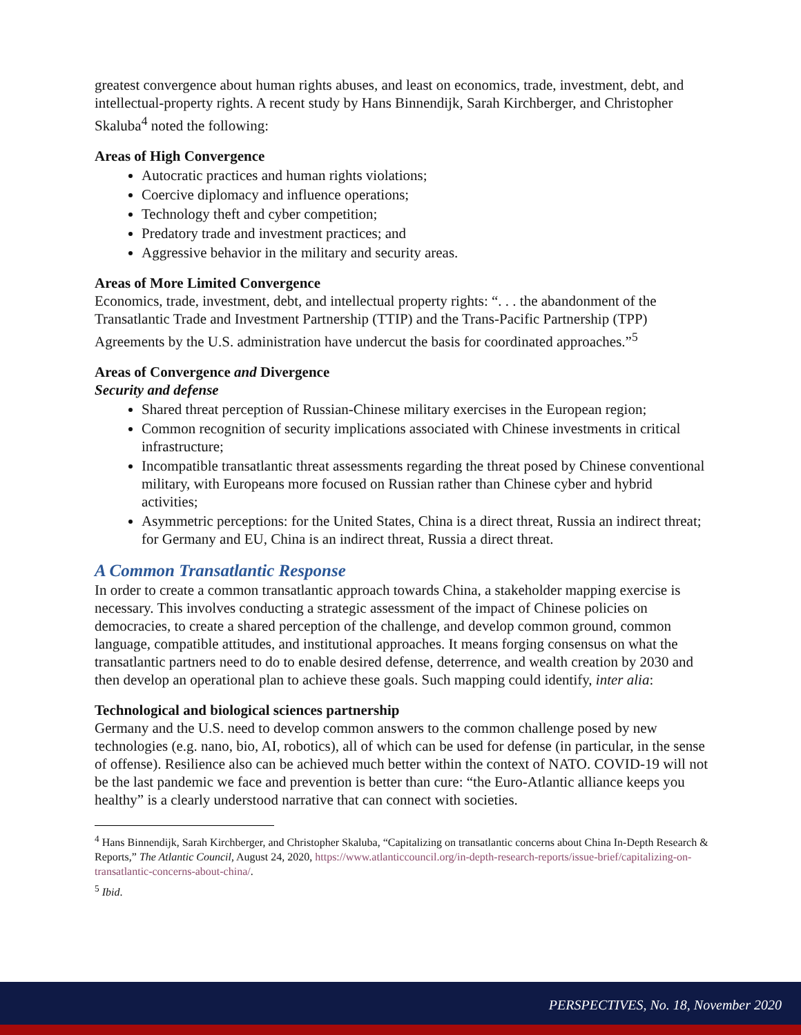greatest convergence about human rights abuses, and least on economics, trade, investment, debt, and intellectual-property rights. A recent study by Hans Binnendijk, Sarah Kirchberger, and Christopher Skaluba<sup>4</sup> noted the following:
Areas of High Convergence
Autocratic practices and human rights violations;
Coercive diplomacy and influence operations;
Technology theft and cyber competition;
Predatory trade and investment practices; and
Aggressive behavior in the military and security areas.
Areas of More Limited Convergence
Economics, trade, investment, debt, and intellectual property rights: “. . . the abandonment of the Transatlantic Trade and Investment Partnership (TTIP) and the Trans-Pacific Partnership (TPP) Agreements by the U.S. administration have undercut the basis for coordinated approaches.”<sup>5</sup>
Areas of Convergence and Divergence
Security and defense
Shared threat perception of Russian-Chinese military exercises in the European region;
Common recognition of security implications associated with Chinese investments in critical infrastructure;
Incompatible transatlantic threat assessments regarding the threat posed by Chinese conventional military, with Europeans more focused on Russian rather than Chinese cyber and hybrid activities;
Asymmetric perceptions: for the United States, China is a direct threat, Russia an indirect threat; for Germany and EU, China is an indirect threat, Russia a direct threat.
A Common Transatlantic Response
In order to create a common transatlantic approach towards China, a stakeholder mapping exercise is necessary. This involves conducting a strategic assessment of the impact of Chinese policies on democracies, to create a shared perception of the challenge, and develop common ground, common language, compatible attitudes, and institutional approaches. It means forging consensus on what the transatlantic partners need to do to enable desired defense, deterrence, and wealth creation by 2030 and then develop an operational plan to achieve these goals. Such mapping could identify, inter alia:
Technological and biological sciences partnership
Germany and the U.S. need to develop common answers to the common challenge posed by new technologies (e.g. nano, bio, AI, robotics), all of which can be used for defense (in particular, in the sense of offense). Resilience also can be achieved much better within the context of NATO. COVID-19 will not be the last pandemic we face and prevention is better than cure: “the Euro-Atlantic alliance keeps you healthy” is a clearly understood narrative that can connect with societies.
<sup>4</sup> Hans Binnendijk, Sarah Kirchberger, and Christopher Skaluba, “Capitalizing on transatlantic concerns about China In-Depth Research & Reports,” The Atlantic Council, August 24, 2020, https://www.atlanticcouncil.org/in-depth-research-reports/issue-brief/capitalizing-on-transatlantic-concerns-about-china/.
<sup>5</sup> Ibid.
PERSPECTIVES, No. 18, November 2020